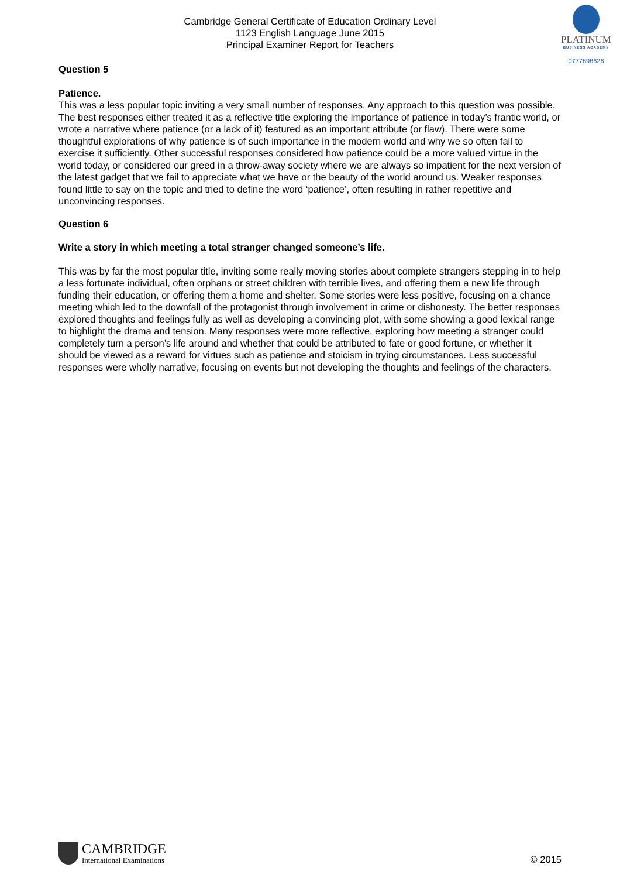Cambridge General Certificate of Education Ordinary Level
1123 English Language June 2015
Principal Examiner Report for Teachers
PLATINUM
BUSINESS ACADEMY
0777898626
Question 5
Patience.
This was a less popular topic inviting a very small number of responses. Any approach to this question was possible. The best responses either treated it as a reflective title exploring the importance of patience in today’s frantic world, or wrote a narrative where patience (or a lack of it) featured as an important attribute (or flaw). There were some thoughtful explorations of why patience is of such importance in the modern world and why we so often fail to exercise it sufficiently. Other successful responses considered how patience could be a more valued virtue in the world today, or considered our greed in a throw-away society where we are always so impatient for the next version of the latest gadget that we fail to appreciate what we have or the beauty of the world around us. Weaker responses found little to say on the topic and tried to define the word ‘patience’, often resulting in rather repetitive and unconvincing responses.
Question 6
Write a story in which meeting a total stranger changed someone’s life.
This was by far the most popular title, inviting some really moving stories about complete strangers stepping in to help a less fortunate individual, often orphans or street children with terrible lives, and offering them a new life through funding their education, or offering them a home and shelter. Some stories were less positive, focusing on a chance meeting which led to the downfall of the protagonist through involvement in crime or dishonesty. The better responses explored thoughts and feelings fully as well as developing a convincing plot, with some showing a good lexical range to highlight the drama and tension. Many responses were more reflective, exploring how meeting a stranger could completely turn a person’s life around and whether that could be attributed to fate or good fortune, or whether it should be viewed as a reward for virtues such as patience and stoicism in trying circumstances. Less successful responses were wholly narrative, focusing on events but not developing the thoughts and feelings of the characters.
CAMBRIDGE
International Examinations
© 2015